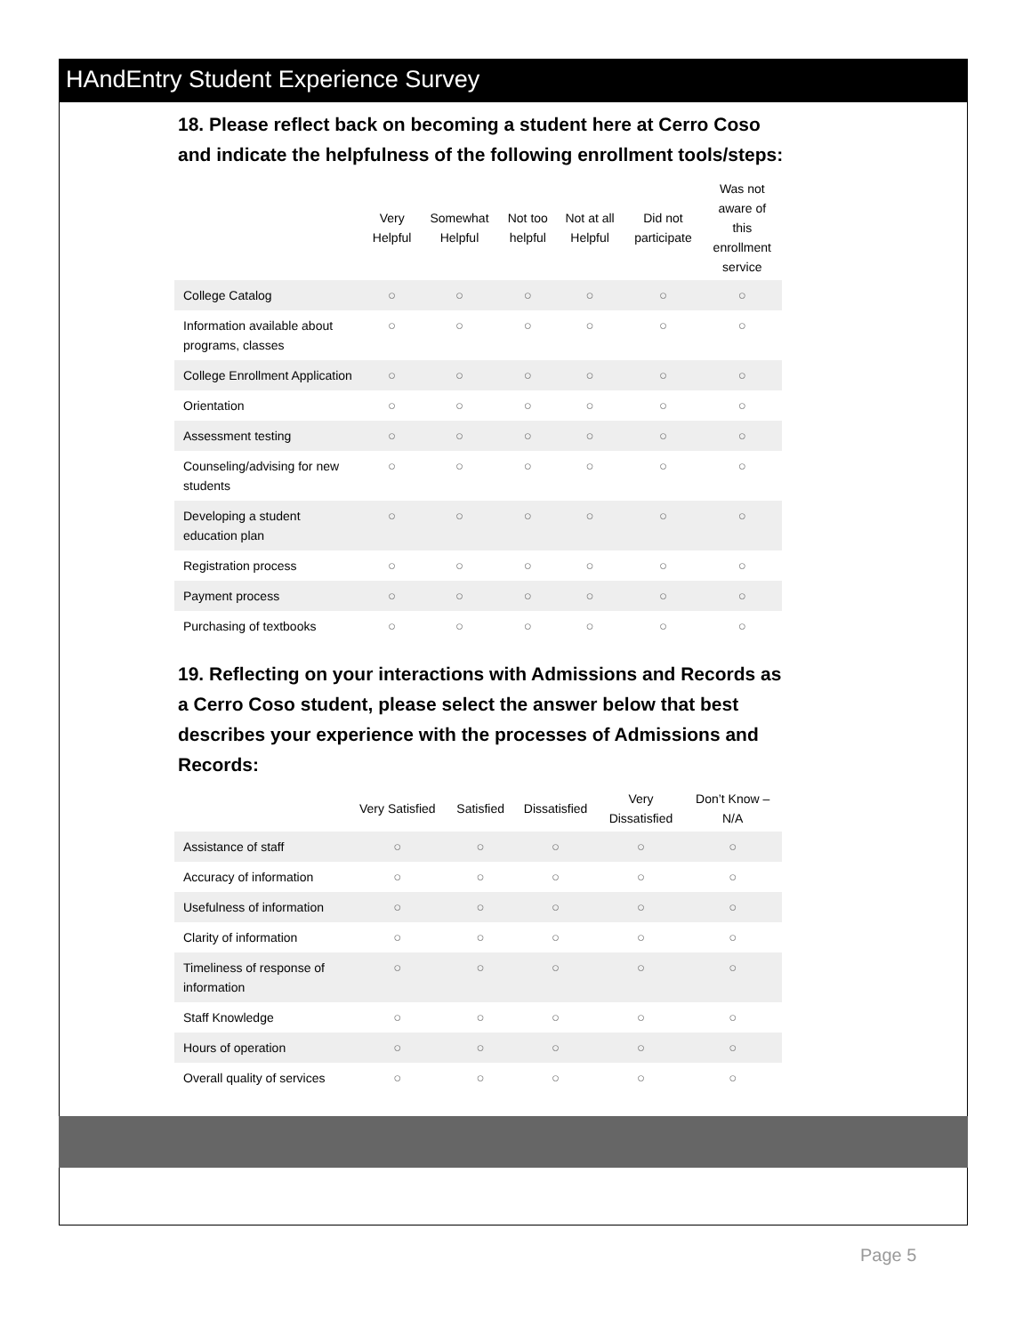HAndEntry Student Experience Survey
18. Please reflect back on becoming a student here at Cerro Coso and indicate the helpfulness of the following enrollment tools/steps:
| | Very Helpful | Somewhat Helpful | Not too helpful | Not at all Helpful | Did not participate | Was not aware of this enrollment service |
| --- | --- | --- | --- | --- | --- | --- |
| College Catalog | ○ | ○ | ○ | ○ | ○ | ○ |
| Information available about programs, classes | ○ | ○ | ○ | ○ | ○ | ○ |
| College Enrollment Application | ○ | ○ | ○ | ○ | ○ | ○ |
| Orientation | ○ | ○ | ○ | ○ | ○ | ○ |
| Assessment testing | ○ | ○ | ○ | ○ | ○ | ○ |
| Counseling/advising for new students | ○ | ○ | ○ | ○ | ○ | ○ |
| Developing a student education plan | ○ | ○ | ○ | ○ | ○ | ○ |
| Registration process | ○ | ○ | ○ | ○ | ○ | ○ |
| Payment process | ○ | ○ | ○ | ○ | ○ | ○ |
| Purchasing of textbooks | ○ | ○ | ○ | ○ | ○ | ○ |
19. Reflecting on your interactions with Admissions and Records as a Cerro Coso student, please select the answer below that best describes your experience with the processes of Admissions and Records:
| | Very Satisfied | Satisfied | Dissatisfied | Very Dissatisfied | Don’t Know – N/A |
| --- | --- | --- | --- | --- | --- |
| Assistance of staff | ○ | ○ | ○ | ○ | ○ |
| Accuracy of information | ○ | ○ | ○ | ○ | ○ |
| Usefulness of information | ○ | ○ | ○ | ○ | ○ |
| Clarity of information | ○ | ○ | ○ | ○ | ○ |
| Timeliness of response of information | ○ | ○ | ○ | ○ | ○ |
| Staff Knowledge | ○ | ○ | ○ | ○ | ○ |
| Hours of operation | ○ | ○ | ○ | ○ | ○ |
| Overall quality of services | ○ | ○ | ○ | ○ | ○ |
Page 5